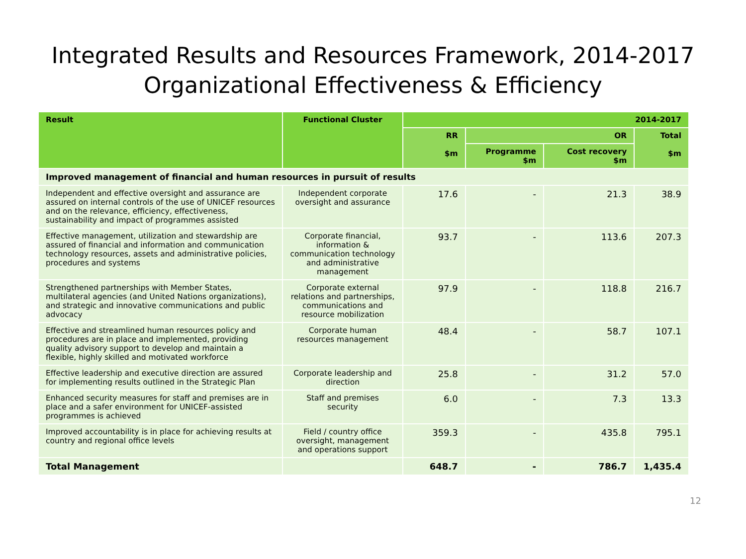Integrated Results and Resources Framework, 2014-2017
Organizational Effectiveness & Efficiency
| Result | Functional Cluster | 2014-2017 | | | |
| --- | --- | --- | --- | --- | --- |
| | | RR $m | OR | | Total $m |
| | | | Programme $m | Cost recovery $m | |
| Improved management of financial and human resources in pursuit of results | | | | | |
| Independent and effective oversight and assurance are assured on internal controls of the use of UNICEF resources and on the relevance, efficiency, effectiveness, sustainability and impact of programmes assisted | Independent corporate oversight and assurance | 17.6 | - | 21.3 | 38.9 |
| Effective management, utilization and stewardship are assured of financial and information and communication technology resources, assets and administrative policies, procedures and systems | Corporate financial, information & communication technology and administrative management | 93.7 | - | 113.6 | 207.3 |
| Strengthened partnerships with Member States, multilateral agencies (and United Nations organizations), and strategic and innovative communications and public advocacy | Corporate external relations and partnerships, communications and resource mobilization | 97.9 | - | 118.8 | 216.7 |
| Effective and streamlined human resources policy and procedures are in place and implemented, providing quality advisory support to develop and maintain a flexible, highly skilled and motivated workforce | Corporate human resources management | 48.4 | - | 58.7 | 107.1 |
| Effective leadership and executive direction are assured for implementing results outlined in the Strategic Plan | Corporate leadership and direction | 25.8 | - | 31.2 | 57.0 |
| Enhanced security measures for staff and premises are in place and a safer environment for UNICEF-assisted programmes is achieved | Staff and premises security | 6.0 | - | 7.3 | 13.3 |
| Improved accountability is in place for achieving results at country and regional office levels | Field / country office oversight, management and operations support | 359.3 | - | 435.8 | 795.1 |
| Total Management | | 648.7 | - | 786.7 | 1,435.4 |
12